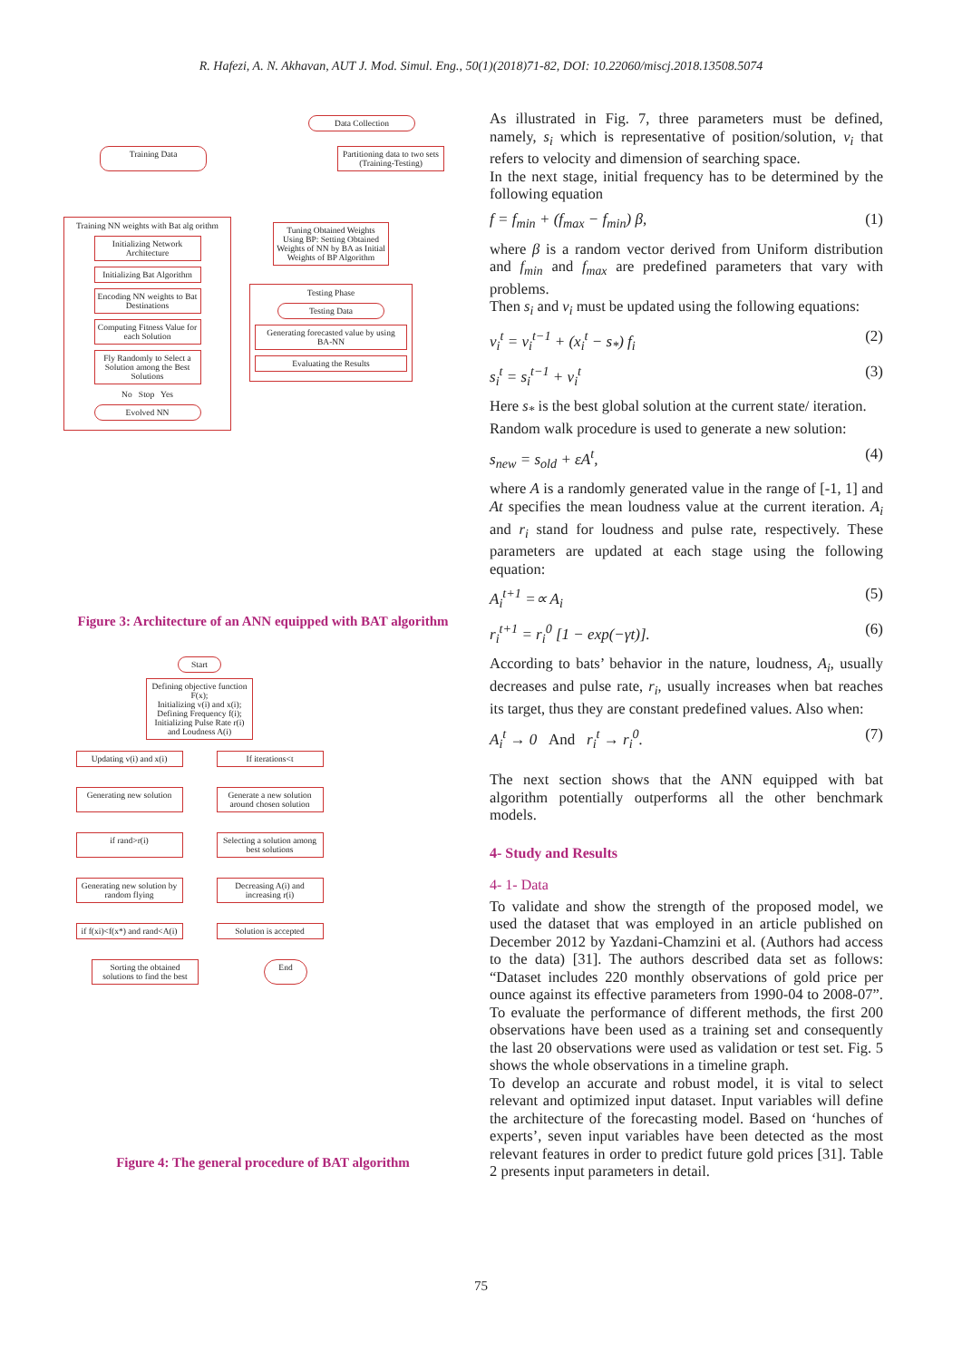R. Hafezi, A. N. Akhavan, AUT J. Mod. Simul. Eng., 50(1)(2018)71-82, DOI: 10.22060/miscj.2018.13508.5074
Data Collection
Training Data Partitioning data to two sets (Training-Testing)
Training NN weights with Bat alg orithm
Initializing Network Architecture
Initializing Bat Algorithm
Encoding NN weights to Bat Destinations
Computing Fitness Value for each Solution
Fly Randomly to Select a Solution among the Best Solutions
No Stop Yes
Evolved NN
Tuning Obtained Weights Using BP: Setting Obtained Weights of NN by BA as Initial Weights of BP Algorithm
Testing Phase
Testing Data
Generating forecasted value by using BA-NN
Evaluating the Results
Figure 3: Architecture of an ANN equipped with BAT algorithm
Start
Defining objective function F(x);
Initializing v(i) and x(i);
Defining Frequency f(i);
Initializing Pulse Rate r(i) and Loudness A(i)
Updating v(i) and x(i)
If iterations<t
Generating new solution
Generate a new solution around chosen solution
if rand>r(i)
Selecting a solution among best solutions
Generating new solution by random flying
Decreasing A(i) and increasing r(i)
if f(xi)<f(x*) and rand<A(i)
Solution is accepted
Sorting the obtained solutions to find the best
End
Figure 4: The general procedure of BAT algorithm
As illustrated in Fig. 7, three parameters must be defined, namely, s<sub>i</sub> which is representative of position/solution, v<sub>i</sub> that refers to velocity and dimension of searching space.
In the next stage, initial frequency has to be determined by the following equation
f = f<sub>min</sub> + (f<sub>max</sub> − f<sub>min</sub>) β, (1)
where β is a random vector derived from Uniform distribution and f<sub>min</sub> and f<sub>max</sub> are predefined parameters that vary with problems.
Then s<sub>i</sub> and v<sub>i</sub> must be updated using the following equations:
v<sub>i</sub><sup>t</sup> = v<sub>i</sub><sup>t−1</sup> + (x<sub>i</sub><sup>t</sup> − s<sub>*</sub>) f<sub>i</sub> (2)
s<sub>i</sub><sup>t</sup> = s<sub>i</sub><sup>t−1</sup> + v<sub>i</sub><sup>t</sup> (3)
Here s<sub>*</sub> is the best global solution at the current state/ iteration.
Random walk procedure is used to generate a new solution:
s<sub>new</sub> = s<sub>old</sub> + εA<sup>t</sup>, (4)
where A is a randomly generated value in the range of [-1, 1] and At specifies the mean loudness value at the current iteration. A<sub>i</sub> and r<sub>i</sub> stand for loudness and pulse rate, respectively. These parameters are updated at each stage using the following equation:
A<sub>i</sub><sup>t+1</sup> =∝ A<sub>i</sub> (5)
r<sub>i</sub><sup>t+1</sup> = r<sub>i</sub><sup>0</sup> [1 − exp(−γt)]. (6)
According to bats’ behavior in the nature, loudness, A<sub>i</sub>, usually decreases and pulse rate, r<sub>i</sub>, usually increases when bat reaches its target, thus they are constant predefined values. Also when:
A<sub>i</sub><sup>t</sup> → 0 And r<sub>i</sub><sup>t</sup> → r<sub>i</sub><sup>0</sup>. (7)
The next section shows that the ANN equipped with bat algorithm potentially outperforms all the other benchmark models.
4- Study and Results
4- 1- Data
To validate and show the strength of the proposed model, we used the dataset that was employed in an article published on December 2012 by Yazdani-Chamzini et al. (Authors had access to the data) [31]. The authors described data set as follows: “Dataset includes 220 monthly observations of gold price per ounce against its effective parameters from 1990-04 to 2008-07”. To evaluate the performance of different methods, the first 200 observations have been used as a training set and consequently the last 20 observations were used as validation or test set. Fig. 5 shows the whole observations in a timeline graph.
To develop an accurate and robust model, it is vital to select relevant and optimized input dataset. Input variables will define the architecture of the forecasting model. Based on ‘hunches of experts’, seven input variables have been detected as the most relevant features in order to predict future gold prices [31]. Table 2 presents input parameters in detail.
75